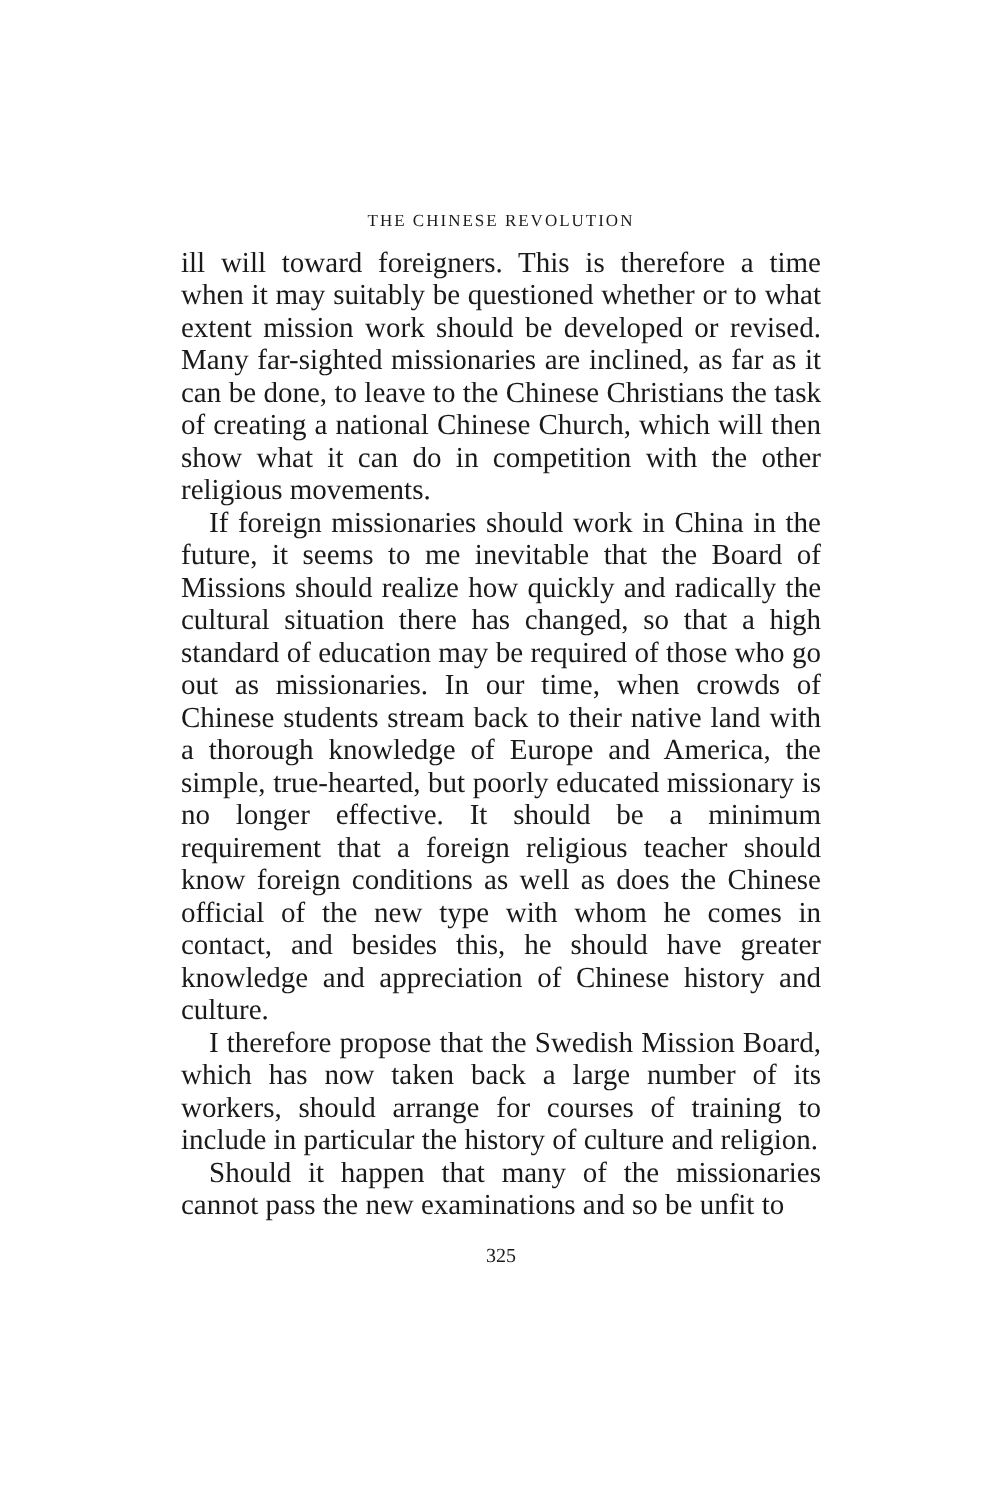THE CHINESE REVOLUTION
ill will toward foreigners. This is therefore a time when it may suitably be questioned whether or to what extent mission work should be developed or revised. Many far-sighted missionaries are inclined, as far as it can be done, to leave to the Chinese Christians the task of creating a national Chinese Church, which will then show what it can do in competition with the other religious movements.
If foreign missionaries should work in China in the future, it seems to me inevitable that the Board of Missions should realize how quickly and radically the cultural situation there has changed, so that a high standard of education may be required of those who go out as missionaries. In our time, when crowds of Chinese students stream back to their native land with a thorough knowledge of Europe and America, the simple, true-hearted, but poorly educated missionary is no longer effective. It should be a minimum requirement that a foreign religious teacher should know foreign conditions as well as does the Chinese official of the new type with whom he comes in contact, and besides this, he should have greater knowledge and appreciation of Chinese history and culture.
I therefore propose that the Swedish Mission Board, which has now taken back a large number of its workers, should arrange for courses of training to include in particular the history of culture and religion.
Should it happen that many of the missionaries cannot pass the new examinations and so be unfit to
325